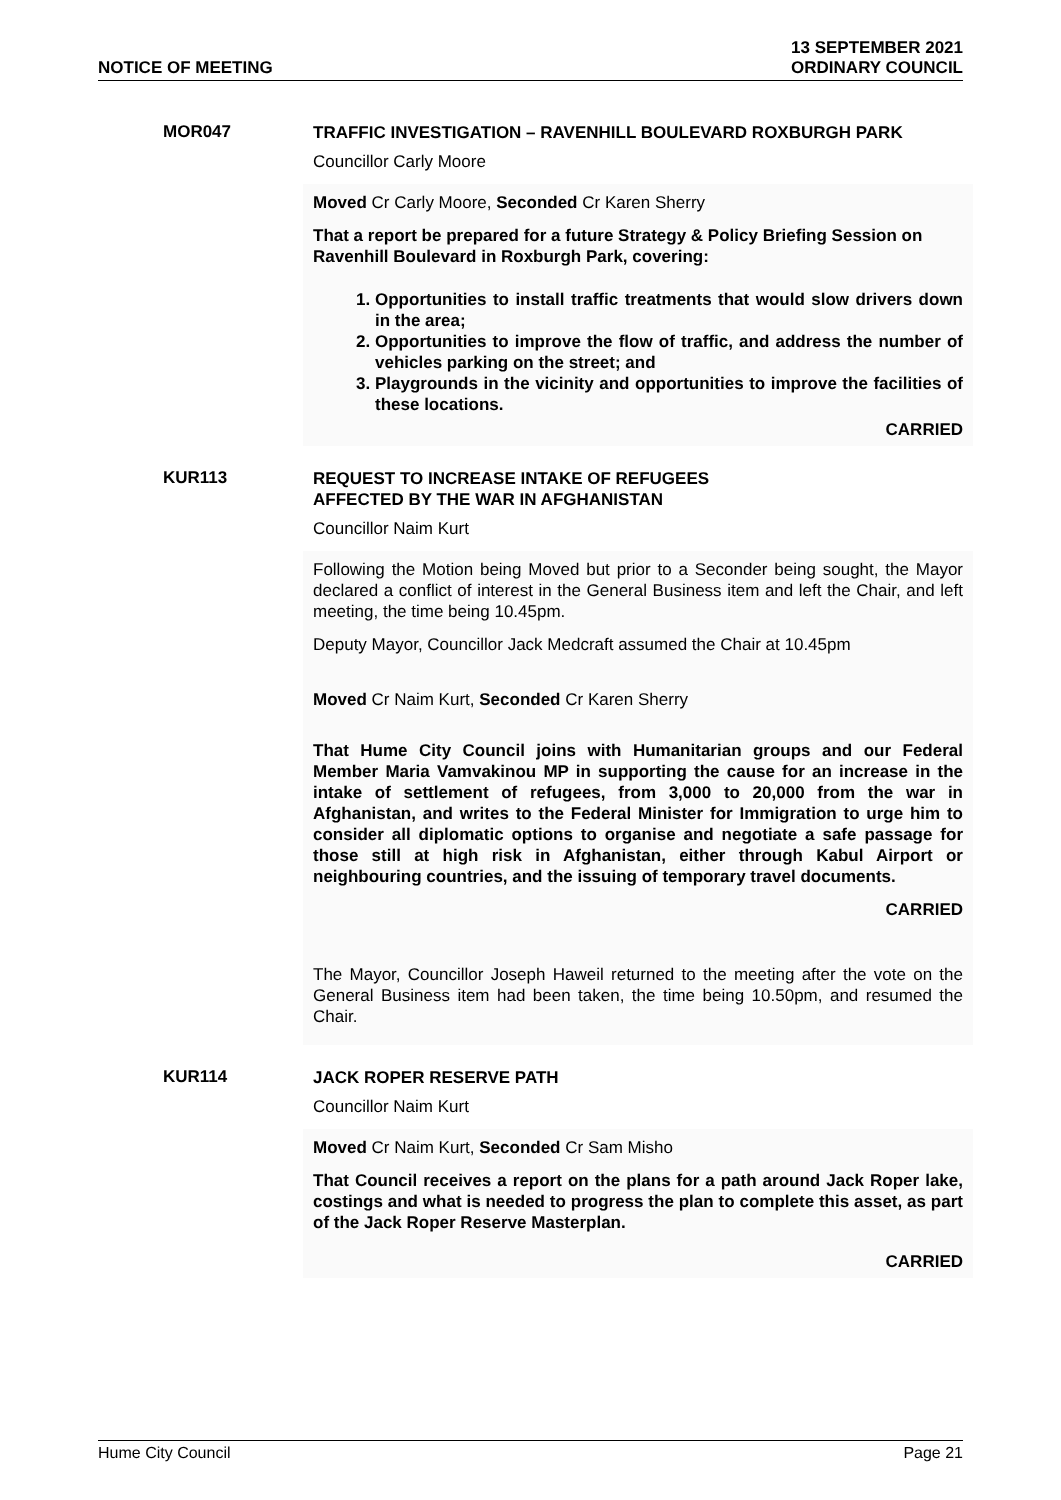NOTICE OF MEETING
13 SEPTEMBER 2021
ORDINARY COUNCIL
MOR047
TRAFFIC INVESTIGATION – RAVENHILL BOULEVARD ROXBURGH PARK
Councillor Carly Moore
Moved Cr Carly Moore, Seconded Cr Karen Sherry
That a report be prepared for a future Strategy & Policy Briefing Session on Ravenhill Boulevard in Roxburgh Park, covering:
1. Opportunities to install traffic treatments that would slow drivers down in the area;
2. Opportunities to improve the flow of traffic, and address the number of vehicles parking on the street; and
3. Playgrounds in the vicinity and opportunities to improve the facilities of these locations.
CARRIED
KUR113
REQUEST TO INCREASE INTAKE OF REFUGEES
AFFECTED BY THE WAR IN AFGHANISTAN
Councillor Naim Kurt
Following the Motion being Moved but prior to a Seconder being sought, the Mayor declared a conflict of interest in the General Business item and left the Chair, and left meeting, the time being 10.45pm.
Deputy Mayor, Councillor Jack Medcraft assumed the Chair at 10.45pm
Moved Cr Naim Kurt, Seconded Cr Karen Sherry
That Hume City Council joins with Humanitarian groups and our Federal Member Maria Vamvakinou MP in supporting the cause for an increase in the intake of settlement of refugees, from 3,000 to 20,000 from the war in Afghanistan, and writes to the Federal Minister for Immigration to urge him to consider all diplomatic options to organise and negotiate a safe passage for those still at high risk in Afghanistan, either through Kabul Airport or neighbouring countries, and the issuing of temporary travel documents.
CARRIED
The Mayor, Councillor Joseph Haweil returned to the meeting after the vote on the General Business item had been taken, the time being 10.50pm, and resumed the Chair.
KUR114
JACK ROPER RESERVE PATH
Councillor Naim Kurt
Moved Cr Naim Kurt, Seconded Cr Sam Misho
That Council receives a report on the plans for a path around Jack Roper lake, costings and what is needed to progress the plan to complete this asset, as part of the Jack Roper Reserve Masterplan.
CARRIED
Hume City Council Page 21